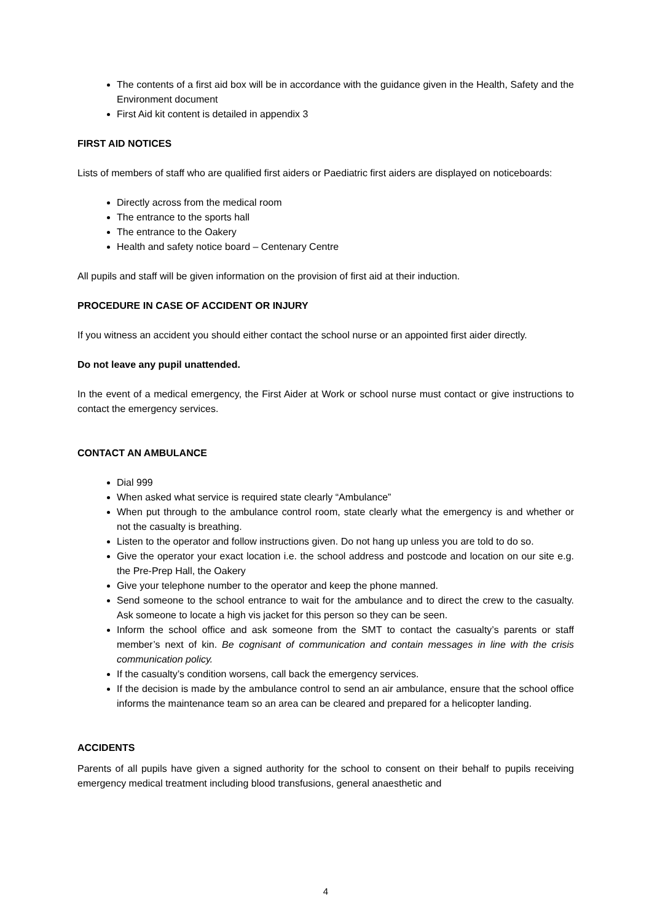The contents of a first aid box will be in accordance with the guidance given in the Health, Safety and the Environment document
First Aid kit content is detailed in appendix 3
FIRST AID NOTICES
Lists of members of staff who are qualified first aiders or Paediatric first aiders are displayed on noticeboards:
Directly across from the medical room
The entrance to the sports hall
The entrance to the Oakery
Health and safety notice board – Centenary Centre
All pupils and staff will be given information on the provision of first aid at their induction.
PROCEDURE IN CASE OF ACCIDENT OR INJURY
If you witness an accident you should either contact the school nurse or an appointed first aider directly.
Do not leave any pupil unattended.
In the event of a medical emergency, the First Aider at Work or school nurse must contact or give instructions to contact the emergency services.
CONTACT AN AMBULANCE
Dial 999
When asked what service is required state clearly “Ambulance”
When put through to the ambulance control room, state clearly what the emergency is and whether or not the casualty is breathing.
Listen to the operator and follow instructions given. Do not hang up unless you are told to do so.
Give the operator your exact location i.e. the school address and postcode and location on our site e.g. the Pre-Prep Hall, the Oakery
Give your telephone number to the operator and keep the phone manned.
Send someone to the school entrance to wait for the ambulance and to direct the crew to the casualty. Ask someone to locate a high vis jacket for this person so they can be seen.
Inform the school office and ask someone from the SMT to contact the casualty’s parents or staff member’s next of kin. Be cognisant of communication and contain messages in line with the crisis communication policy.
If the casualty’s condition worsens, call back the emergency services.
If the decision is made by the ambulance control to send an air ambulance, ensure that the school office informs the maintenance team so an area can be cleared and prepared for a helicopter landing.
ACCIDENTS
Parents of all pupils have given a signed authority for the school to consent on their behalf to pupils receiving emergency medical treatment including blood transfusions, general anaesthetic and
4